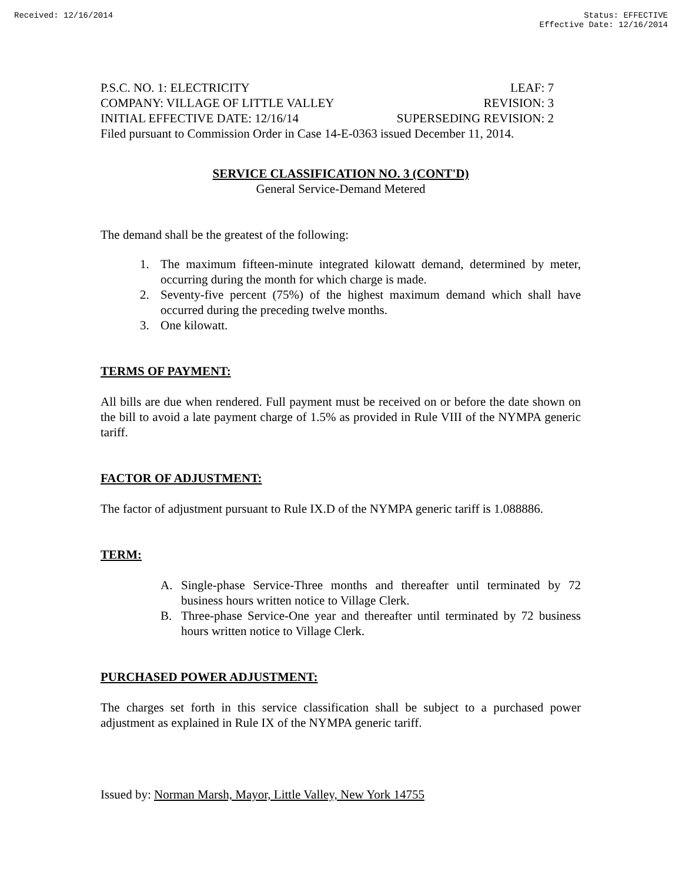Received: 12/16/2014 Status: EFFECTIVE
Effective Date: 12/16/2014
P.S.C. NO. 1: ELECTRICITY LEAF: 7
COMPANY: VILLAGE OF LITTLE VALLEY REVISION: 3
INITIAL EFFECTIVE DATE: 12/16/14 SUPERSEDING REVISION: 2
Filed pursuant to Commission Order in Case 14-E-0363 issued December 11, 2014.
SERVICE CLASSIFICATION NO. 3 (CONT'D)
General Service-Demand Metered
The demand shall be the greatest of the following:
1. The maximum fifteen-minute integrated kilowatt demand, determined by meter, occurring during the month for which charge is made.
2. Seventy-five percent (75%) of the highest maximum demand which shall have occurred during the preceding twelve months.
3. One kilowatt.
TERMS OF PAYMENT:
All bills are due when rendered. Full payment must be received on or before the date shown on the bill to avoid a late payment charge of 1.5% as provided in Rule VIII of the NYMPA generic tariff.
FACTOR OF ADJUSTMENT:
The factor of adjustment pursuant to Rule IX.D of the NYMPA generic tariff is 1.088886.
TERM:
A. Single-phase Service-Three months and thereafter until terminated by 72 business hours written notice to Village Clerk.
B. Three-phase Service-One year and thereafter until terminated by 72 business hours written notice to Village Clerk.
PURCHASED POWER ADJUSTMENT:
The charges set forth in this service classification shall be subject to a purchased power adjustment as explained in Rule IX of the NYMPA generic tariff.
Issued by: Norman Marsh, Mayor, Little Valley, New York 14755